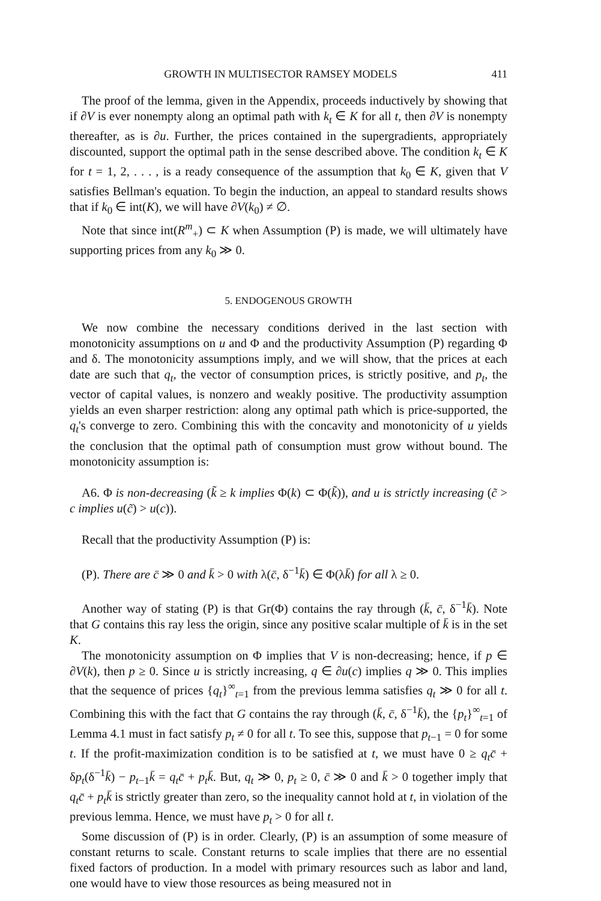GROWTH IN MULTISECTOR RAMSEY MODELS 411
The proof of the lemma, given in the Appendix, proceeds inductively by showing that if ∂V is ever nonempty along an optimal path with k<sub>t</sub> ∈ K for all t, then ∂V is nonempty thereafter, as is ∂u. Further, the prices contained in the supergradients, appropriately discounted, support the optimal path in the sense described above. The condition k<sub>t</sub> ∈ K for t = 1, 2, . . . , is a ready consequence of the assumption that k<sub>0</sub> ∈ K, given that V satisfies Bellman's equation. To begin the induction, an appeal to standard results shows that if k<sub>0</sub> ∈ int(K), we will have ∂V(k<sub>0</sub>) ≠ ∅.
Note that since int(R<sup>m</sup><sub>+</sub>) ⊂ K when Assumption (P) is made, we will ultimately have supporting prices from any k<sub>0</sub> ≫ 0.
5. ENDOGENOUS GROWTH
We now combine the necessary conditions derived in the last section with monotonicity assumptions on u and Φ and the productivity Assumption (P) regarding Φ and δ. The monotonicity assumptions imply, and we will show, that the prices at each date are such that q<sub>t</sub>, the vector of consumption prices, is strictly positive, and p<sub>t</sub>, the vector of capital values, is nonzero and weakly positive. The productivity assumption yields an even sharper restriction: along any optimal path which is price-supported, the q<sub>t</sub>'s converge to zero. Combining this with the concavity and monotonicity of u yields the conclusion that the optimal path of consumption must grow without bound. The monotonicity assumption is:
A6. Φ is non-decreasing (k̃ ≥ k implies Φ(k) ⊂ Φ(k̃)), and u is strictly increasing (c̃ > c implies u(c̃) > u(c)).
Recall that the productivity Assumption (P) is:
(P). There are c̄ ≫ 0 and k̄ > 0 with λ(c̄, δ<sup>−1</sup>k̄) ∈ Φ(λk̄) for all λ ≥ 0.
Another way of stating (P) is that Gr(Φ) contains the ray through (k̄, c̄, δ<sup>−1</sup>k̄). Note that G contains this ray less the origin, since any positive scalar multiple of k̄ is in the set K.
The monotonicity assumption on Φ implies that V is non-decreasing; hence, if p ∈ ∂V(k), then p ≥ 0. Since u is strictly increasing, q ∈ ∂u(c) implies q ≫ 0. This implies that the sequence of prices {q<sub>t</sub>}<sup>∞</sup><sub>t=1</sub> from the previous lemma satisfies q<sub>t</sub> ≫ 0 for all t. Combining this with the fact that G contains the ray through (k̄, c̄, δ<sup>−1</sup>k̄), the {p<sub>t</sub>}<sup>∞</sup><sub>t=1</sub> of Lemma 4.1 must in fact satisfy p<sub>t</sub> ≠ 0 for all t. To see this, suppose that p<sub>t−1</sub> = 0 for some t. If the profit-maximization condition is to be satisfied at t, we must have 0 ≥ q<sub>t</sub>c̄ + δp<sub>t</sub>(δ<sup>−1</sup>k̄) − p<sub>t−1</sub>k̄ = q<sub>t</sub>c̄ + p<sub>t</sub>k̄. But, q<sub>t</sub> ≫ 0, p<sub>t</sub> ≥ 0, c̄ ≫ 0 and k̄ > 0 together imply that q<sub>t</sub>c̄ + p<sub>t</sub>k̄ is strictly greater than zero, so the inequality cannot hold at t, in violation of the previous lemma. Hence, we must have p<sub>t</sub> > 0 for all t.
Some discussion of (P) is in order. Clearly, (P) is an assumption of some measure of constant returns to scale. Constant returns to scale implies that there are no essential fixed factors of production. In a model with primary resources such as labor and land, one would have to view those resources as being measured not in